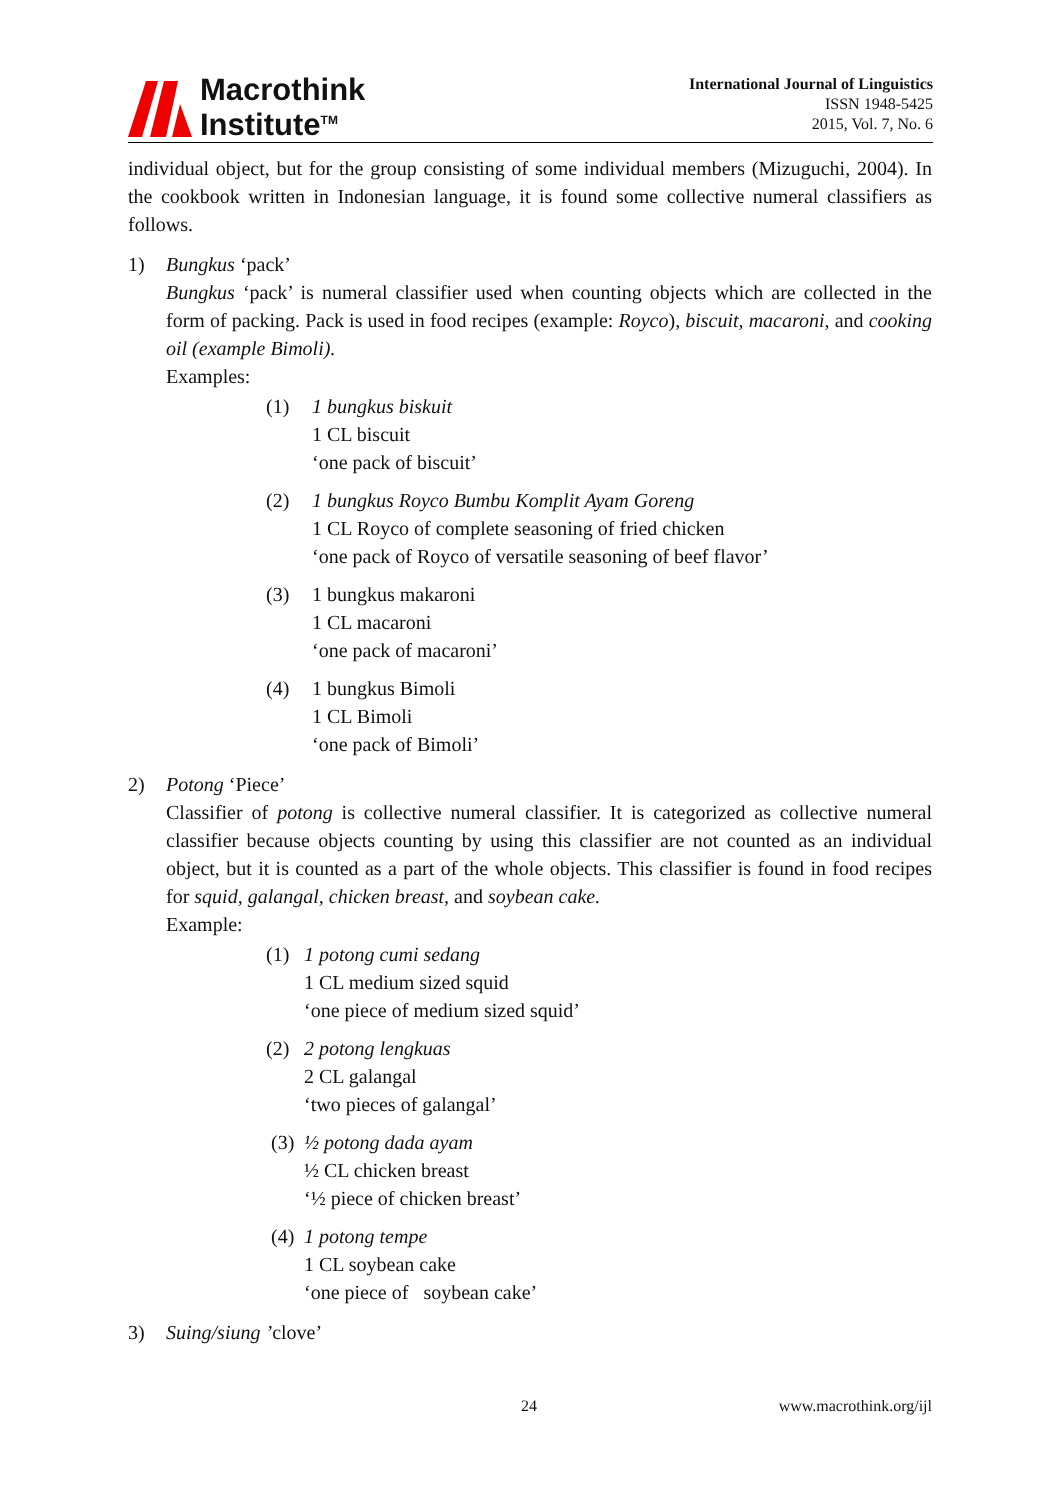Macrothink
Institute<sup>TM</sup>
International Journal of Linguistics
ISSN 1948-5425
2015, Vol. 7, No. 6
individual object, but for the group consisting of some individual members (Mizuguchi, 2004). In the cookbook written in Indonesian language, it is found some collective numeral classifiers as follows.
1) Bungkus ‘pack’
Bungkus ‘pack’ is numeral classifier used when counting objects which are collected in the form of packing. Pack is used in food recipes (example: Royco), biscuit, macaroni, and cooking oil (example Bimoli).
Examples:
(1) 1 bungkus biskuit
1 CL biscuit
‘one pack of biscuit’
(2) 1 bungkus Royco Bumbu Komplit Ayam Goreng
1 CL Royco of complete seasoning of fried chicken
‘one pack of Royco of versatile seasoning of beef flavor’
(3) 1 bungkus makaroni
1 CL macaroni
‘one pack of macaroni’
(4) 1 bungkus Bimoli
1 CL Bimoli
‘one pack of Bimoli’
2) Potong ‘Piece’
Classifier of potong is collective numeral classifier. It is categorized as collective numeral classifier because objects counting by using this classifier are not counted as an individual object, but it is counted as a part of the whole objects. This classifier is found in food recipes for squid, galangal, chicken breast, and soybean cake.
Example:
(1) 1 potong cumi sedang
1 CL medium sized squid
‘one piece of medium sized squid’
(2) 2 potong lengkuas
2 CL galangal
‘two pieces of galangal’
(3) ½ potong dada ayam
½ CL chicken breast
‘½ piece of chicken breast’
(4) 1 potong tempe
1 CL soybean cake
‘one piece of soybean cake’
3) Suing/siung ’clove’
24 www.macrothink.org/ijl